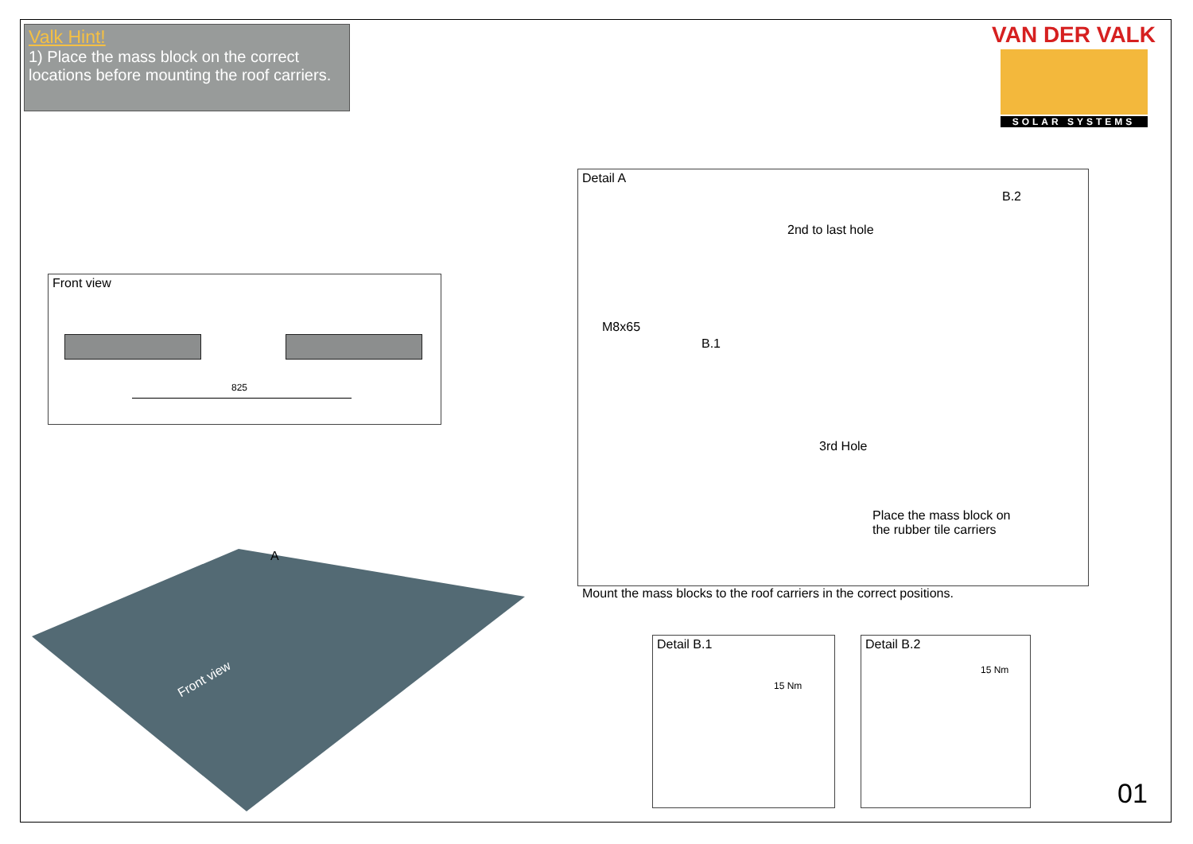Valk Hint!
1) Place the mass block on the correct locations before mounting the roof carriers.
VAN DER VALK
SOLAR SYSTEMS
Front view
825
A
Front view
Detail A
B.2
2nd to last hole
M8x65
B.1
3rd Hole
Place the mass block on
the rubber tile carriers
Mount the mass blocks to the roof carriers in the correct positions.
Detail B.1
15 Nm
Detail B.2
15 Nm
01